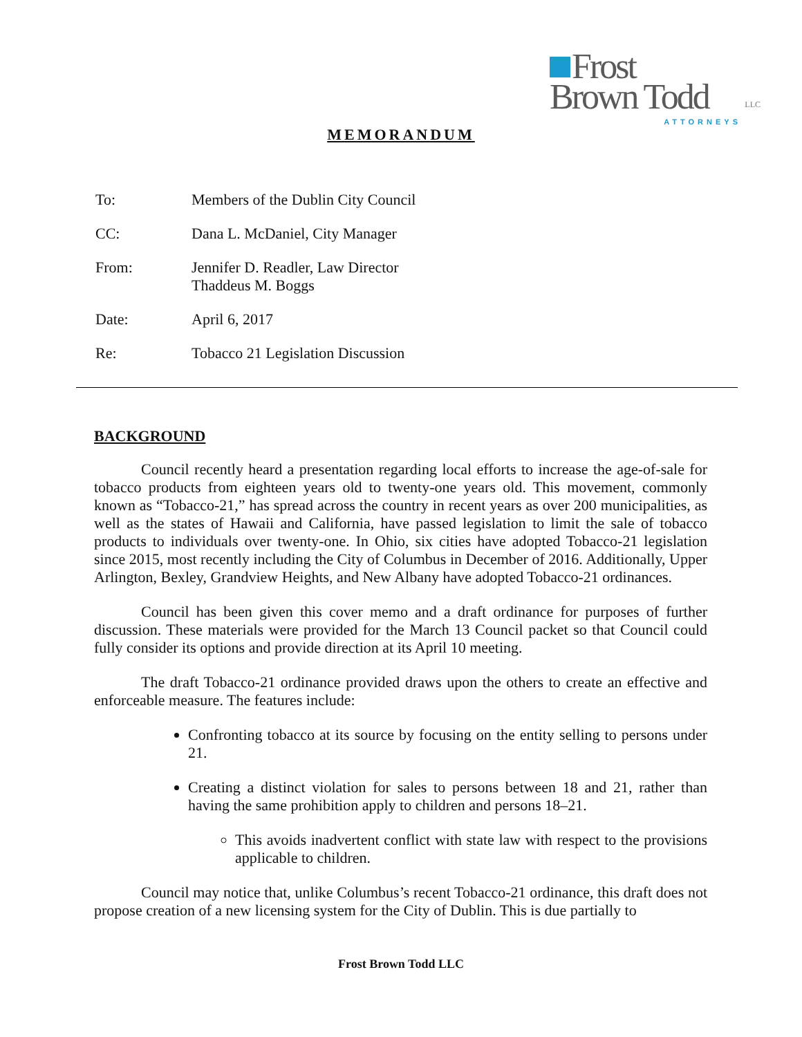Frost
Brown Todd LLC
ATTORNEYS
MEMORANDUM
To: Members of the Dublin City Council
CC: Dana L. McDaniel, City Manager
From: Jennifer D. Readler, Law Director
Thaddeus M. Boggs
Date: April 6, 2017
Re: Tobacco 21 Legislation Discussion
BACKGROUND
Council recently heard a presentation regarding local efforts to increase the age-of-sale for tobacco products from eighteen years old to twenty-one years old. This movement, commonly known as “Tobacco-21,” has spread across the country in recent years as over 200 municipalities, as well as the states of Hawaii and California, have passed legislation to limit the sale of tobacco products to individuals over twenty-one. In Ohio, six cities have adopted Tobacco-21 legislation since 2015, most recently including the City of Columbus in December of 2016. Additionally, Upper Arlington, Bexley, Grandview Heights, and New Albany have adopted Tobacco-21 ordinances.
Council has been given this cover memo and a draft ordinance for purposes of further discussion. These materials were provided for the March 13 Council packet so that Council could fully consider its options and provide direction at its April 10 meeting.
The draft Tobacco-21 ordinance provided draws upon the others to create an effective and enforceable measure. The features include:
Confronting tobacco at its source by focusing on the entity selling to persons under 21.
Creating a distinct violation for sales to persons between 18 and 21, rather than having the same prohibition apply to children and persons 18–21.
This avoids inadvertent conflict with state law with respect to the provisions applicable to children.
Council may notice that, unlike Columbus’s recent Tobacco-21 ordinance, this draft does not propose creation of a new licensing system for the City of Dublin. This is due partially to
Frost Brown Todd LLC